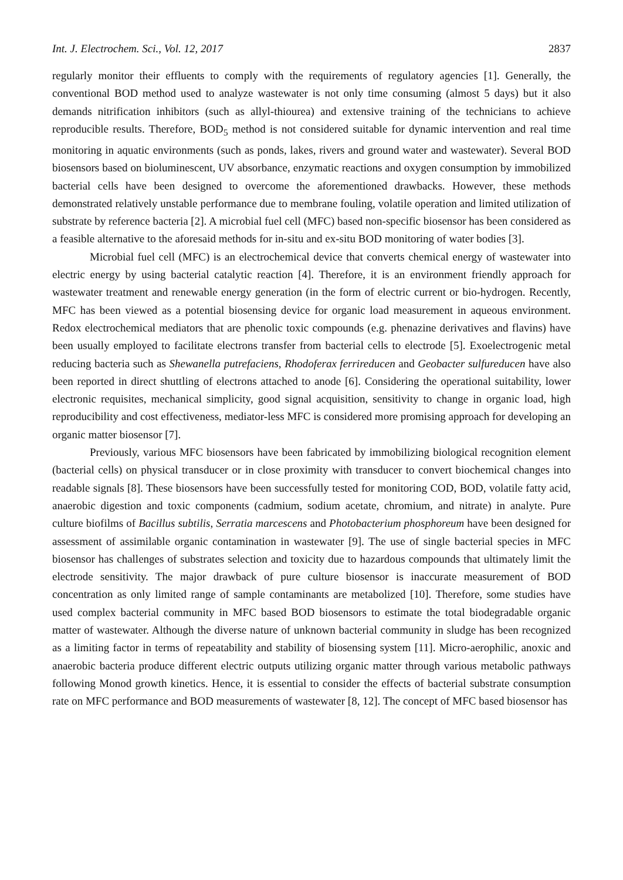Int. J. Electrochem. Sci., Vol. 12, 2017 2837
regularly monitor their effluents to comply with the requirements of regulatory agencies [1]. Generally, the conventional BOD method used to analyze wastewater is not only time consuming (almost 5 days) but it also demands nitrification inhibitors (such as allyl-thiourea) and extensive training of the technicians to achieve reproducible results. Therefore, BOD<sub>5</sub> method is not considered suitable for dynamic intervention and real time monitoring in aquatic environments (such as ponds, lakes, rivers and ground water and wastewater). Several BOD biosensors based on bioluminescent, UV absorbance, enzymatic reactions and oxygen consumption by immobilized bacterial cells have been designed to overcome the aforementioned drawbacks. However, these methods demonstrated relatively unstable performance due to membrane fouling, volatile operation and limited utilization of substrate by reference bacteria [2]. A microbial fuel cell (MFC) based non-specific biosensor has been considered as a feasible alternative to the aforesaid methods for in-situ and ex-situ BOD monitoring of water bodies [3].
Microbial fuel cell (MFC) is an electrochemical device that converts chemical energy of wastewater into electric energy by using bacterial catalytic reaction [4]. Therefore, it is an environment friendly approach for wastewater treatment and renewable energy generation (in the form of electric current or bio-hydrogen. Recently, MFC has been viewed as a potential biosensing device for organic load measurement in aqueous environment. Redox electrochemical mediators that are phenolic toxic compounds (e.g. phenazine derivatives and flavins) have been usually employed to facilitate electrons transfer from bacterial cells to electrode [5]. Exoelectrogenic metal reducing bacteria such as Shewanella putrefaciens, Rhodoferax ferrireducen and Geobacter sulfureducen have also been reported in direct shuttling of electrons attached to anode [6]. Considering the operational suitability, lower electronic requisites, mechanical simplicity, good signal acquisition, sensitivity to change in organic load, high reproducibility and cost effectiveness, mediator-less MFC is considered more promising approach for developing an organic matter biosensor [7].
Previously, various MFC biosensors have been fabricated by immobilizing biological recognition element (bacterial cells) on physical transducer or in close proximity with transducer to convert biochemical changes into readable signals [8]. These biosensors have been successfully tested for monitoring COD, BOD, volatile fatty acid, anaerobic digestion and toxic components (cadmium, sodium acetate, chromium, and nitrate) in analyte. Pure culture biofilms of Bacillus subtilis, Serratia marcescens and Photobacterium phosphoreum have been designed for assessment of assimilable organic contamination in wastewater [9]. The use of single bacterial species in MFC biosensor has challenges of substrates selection and toxicity due to hazardous compounds that ultimately limit the electrode sensitivity. The major drawback of pure culture biosensor is inaccurate measurement of BOD concentration as only limited range of sample contaminants are metabolized [10]. Therefore, some studies have used complex bacterial community in MFC based BOD biosensors to estimate the total biodegradable organic matter of wastewater. Although the diverse nature of unknown bacterial community in sludge has been recognized as a limiting factor in terms of repeatability and stability of biosensing system [11]. Micro-aerophilic, anoxic and anaerobic bacteria produce different electric outputs utilizing organic matter through various metabolic pathways following Monod growth kinetics. Hence, it is essential to consider the effects of bacterial substrate consumption rate on MFC performance and BOD measurements of wastewater [8, 12]. The concept of MFC based biosensor has